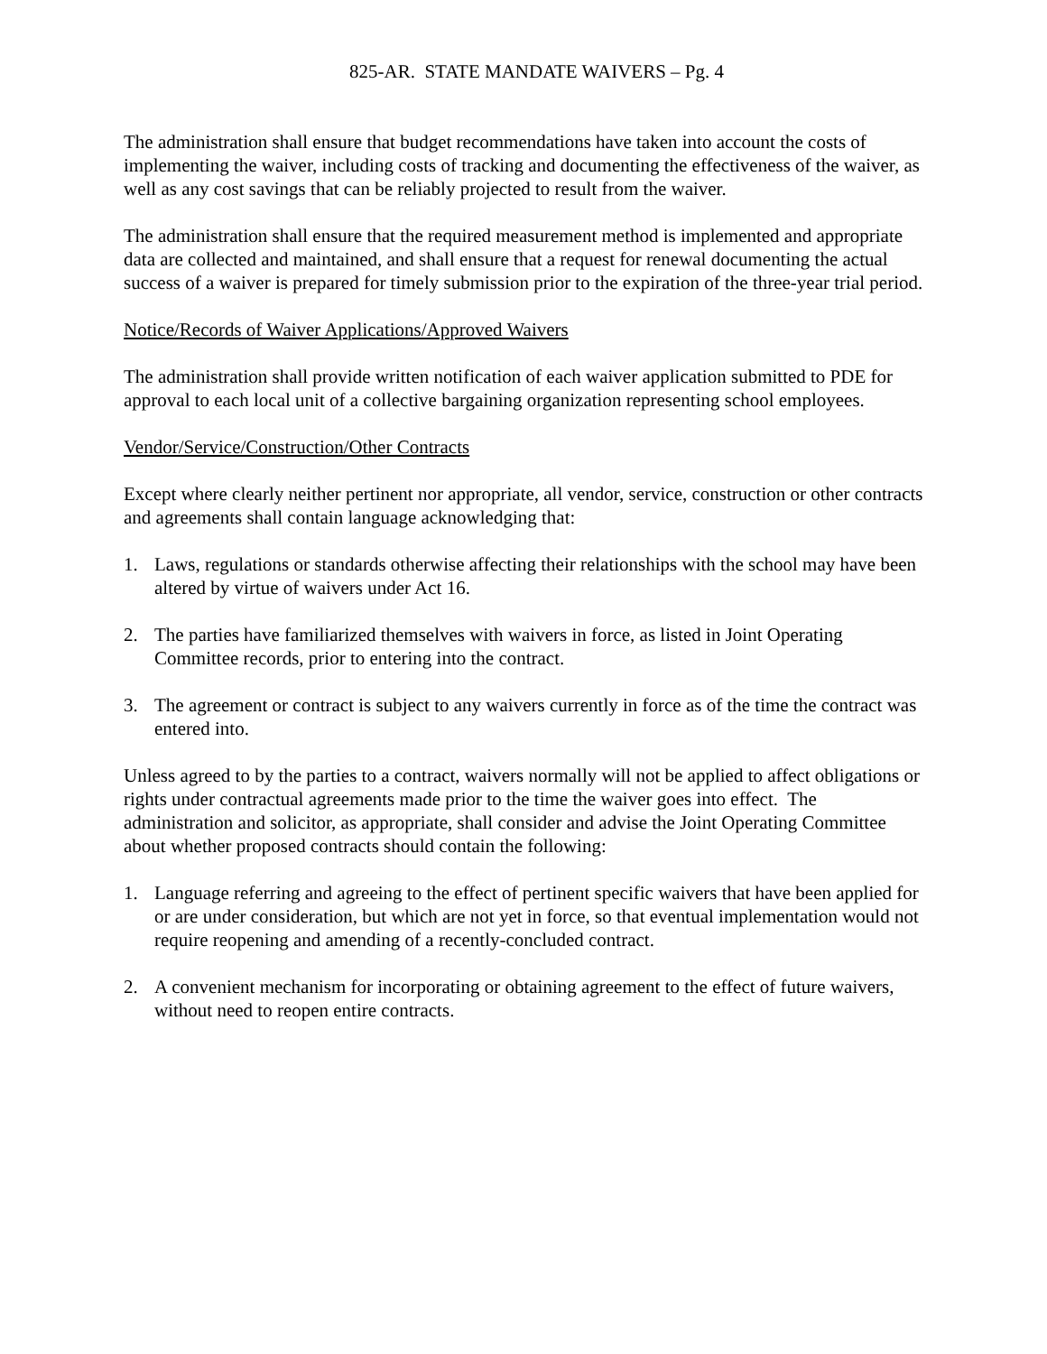825-AR. STATE MANDATE WAIVERS – Pg. 4
The administration shall ensure that budget recommendations have taken into account the costs of implementing the waiver, including costs of tracking and documenting the effectiveness of the waiver, as well as any cost savings that can be reliably projected to result from the waiver.
The administration shall ensure that the required measurement method is implemented and appropriate data are collected and maintained, and shall ensure that a request for renewal documenting the actual success of a waiver is prepared for timely submission prior to the expiration of the three-year trial period.
Notice/Records of Waiver Applications/Approved Waivers
The administration shall provide written notification of each waiver application submitted to PDE for approval to each local unit of a collective bargaining organization representing school employees.
Vendor/Service/Construction/Other Contracts
Except where clearly neither pertinent nor appropriate, all vendor, service, construction or other contracts and agreements shall contain language acknowledging that:
1. Laws, regulations or standards otherwise affecting their relationships with the school may have been altered by virtue of waivers under Act 16.
2. The parties have familiarized themselves with waivers in force, as listed in Joint Operating Committee records, prior to entering into the contract.
3. The agreement or contract is subject to any waivers currently in force as of the time the contract was entered into.
Unless agreed to by the parties to a contract, waivers normally will not be applied to affect obligations or rights under contractual agreements made prior to the time the waiver goes into effect. The administration and solicitor, as appropriate, shall consider and advise the Joint Operating Committee about whether proposed contracts should contain the following:
1. Language referring and agreeing to the effect of pertinent specific waivers that have been applied for or are under consideration, but which are not yet in force, so that eventual implementation would not require reopening and amending of a recently-concluded contract.
2. A convenient mechanism for incorporating or obtaining agreement to the effect of future waivers, without need to reopen entire contracts.